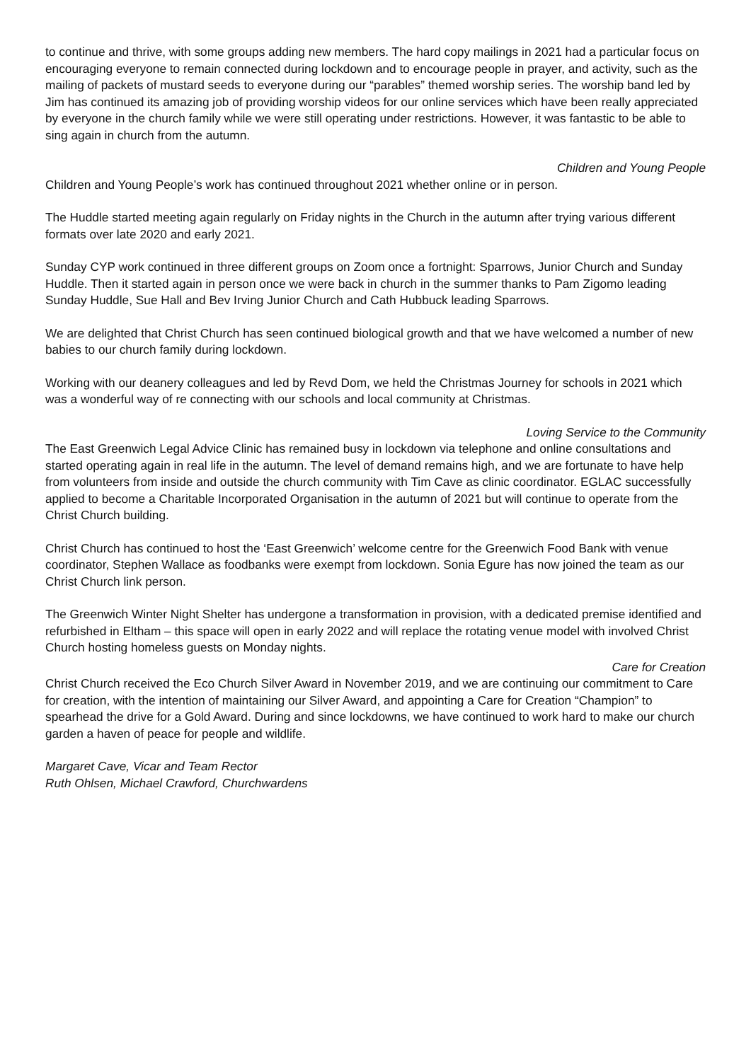to continue and thrive, with some groups adding new members. The hard copy mailings in 2021 had a particular focus on encouraging everyone to remain connected during lockdown and to encourage people in prayer, and activity, such as the mailing of packets of mustard seeds to everyone during our “parables” themed worship series. The worship band led by Jim has continued its amazing job of providing worship videos for our online services which have been really appreciated by everyone in the church family while we were still operating under restrictions. However, it was fantastic to be able to sing again in church from the autumn.
Children and Young People
Children and Young People’s work has continued throughout 2021 whether online or in person.
The Huddle started meeting again regularly on Friday nights in the Church in the autumn after trying various different formats over late 2020 and early 2021.
Sunday CYP work continued in three different groups on Zoom once a fortnight: Sparrows, Junior Church and Sunday Huddle. Then it started again in person once we were back in church in the summer thanks to Pam Zigomo leading Sunday Huddle, Sue Hall and Bev Irving Junior Church and Cath Hubbuck leading Sparrows.
We are delighted that Christ Church has seen continued biological growth and that we have welcomed a number of new babies to our church family during lockdown.
Working with our deanery colleagues and led by Revd Dom, we held the Christmas Journey for schools in 2021 which was a wonderful way of re connecting with our schools and local community at Christmas.
Loving Service to the Community
The East Greenwich Legal Advice Clinic has remained busy in lockdown via telephone and online consultations and started operating again in real life in the autumn. The level of demand remains high, and we are fortunate to have help from volunteers from inside and outside the church community with Tim Cave as clinic coordinator. EGLAC successfully applied to become a Charitable Incorporated Organisation in the autumn of 2021 but will continue to operate from the Christ Church building.
Christ Church has continued to host the ‘East Greenwich’ welcome centre for the Greenwich Food Bank with venue coordinator, Stephen Wallace as foodbanks were exempt from lockdown. Sonia Egure has now joined the team as our Christ Church link person.
The Greenwich Winter Night Shelter has undergone a transformation in provision, with a dedicated premise identified and refurbished in Eltham – this space will open in early 2022 and will replace the rotating venue model with involved Christ Church hosting homeless guests on Monday nights.
Care for Creation
Christ Church received the Eco Church Silver Award in November 2019, and we are continuing our commitment to Care for creation, with the intention of maintaining our Silver Award, and appointing a Care for Creation “Champion” to spearhead the drive for a Gold Award. During and since lockdowns, we have continued to work hard to make our church garden a haven of peace for people and wildlife.
Margaret Cave, Vicar and Team Rector
Ruth Ohlsen, Michael Crawford, Churchwardens